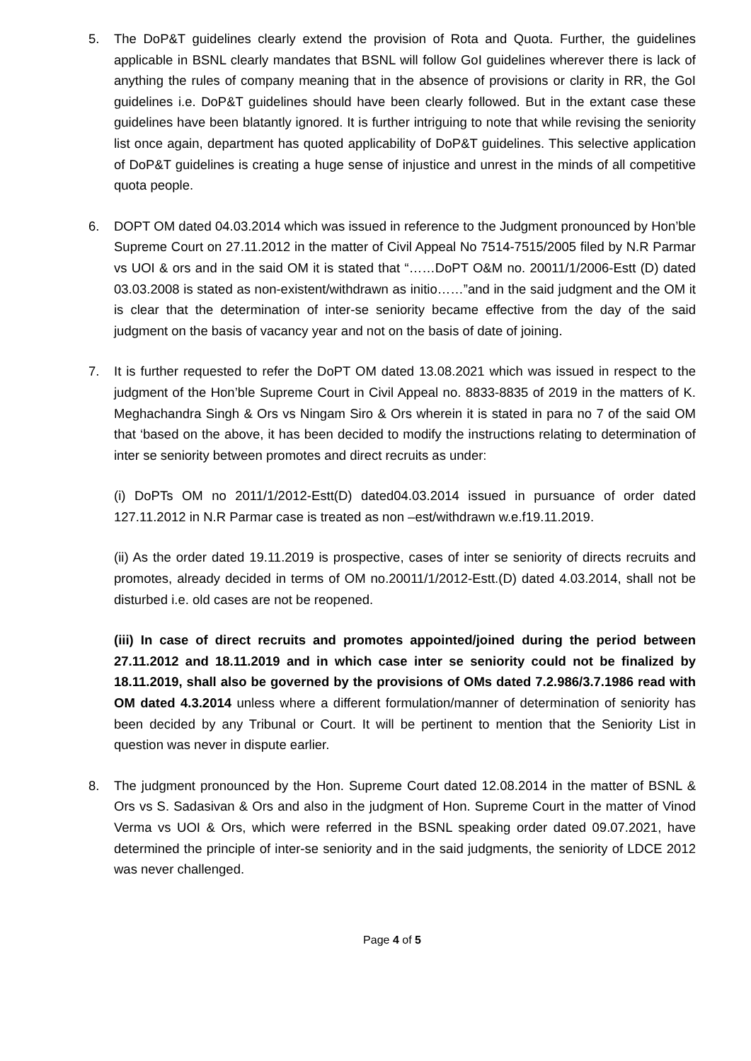5. The DoP&T guidelines clearly extend the provision of Rota and Quota. Further, the guidelines applicable in BSNL clearly mandates that BSNL will follow GoI guidelines wherever there is lack of anything the rules of company meaning that in the absence of provisions or clarity in RR, the GoI guidelines i.e. DoP&T guidelines should have been clearly followed. But in the extant case these guidelines have been blatantly ignored. It is further intriguing to note that while revising the seniority list once again, department has quoted applicability of DoP&T guidelines. This selective application of DoP&T guidelines is creating a huge sense of injustice and unrest in the minds of all competitive quota people.
6. DOPT OM dated 04.03.2014 which was issued in reference to the Judgment pronounced by Hon’ble Supreme Court on 27.11.2012 in the matter of Civil Appeal No 7514-7515/2005 filed by N.R Parmar vs UOI & ors and in the said OM it is stated that “……DoPT O&M no. 20011/1/2006-Estt (D) dated 03.03.2008 is stated as non-existent/withdrawn as initio……”and in the said judgment and the OM it is clear that the determination of inter-se seniority became effective from the day of the said judgment on the basis of vacancy year and not on the basis of date of joining.
7. It is further requested to refer the DoPT OM dated 13.08.2021 which was issued in respect to the judgment of the Hon’ble Supreme Court in Civil Appeal no. 8833-8835 of 2019 in the matters of K. Meghachandra Singh & Ors vs Ningam Siro & Ors wherein it is stated in para no 7 of the said OM that ‘based on the above, it has been decided to modify the instructions relating to determination of inter se seniority between promotes and direct recruits as under:
(i) DoPTs OM no 2011/1/2012-Estt(D) dated04.03.2014 issued in pursuance of order dated 127.11.2012 in N.R Parmar case is treated as non –est/withdrawn w.e.f19.11.2019.
(ii) As the order dated 19.11.2019 is prospective, cases of inter se seniority of directs recruits and promotes, already decided in terms of OM no.20011/1/2012-Estt.(D) dated 4.03.2014, shall not be disturbed i.e. old cases are not be reopened.
(iii) In case of direct recruits and promotes appointed/joined during the period between 27.11.2012 and 18.11.2019 and in which case inter se seniority could not be finalized by 18.11.2019, shall also be governed by the provisions of OMs dated 7.2.986/3.7.1986 read with OM dated 4.3.2014 unless where a different formulation/manner of determination of seniority has been decided by any Tribunal or Court. It will be pertinent to mention that the Seniority List in question was never in dispute earlier.
8. The judgment pronounced by the Hon. Supreme Court dated 12.08.2014 in the matter of BSNL & Ors vs S. Sadasivan & Ors and also in the judgment of Hon. Supreme Court in the matter of Vinod Verma vs UOI & Ors, which were referred in the BSNL speaking order dated 09.07.2021, have determined the principle of inter-se seniority and in the said judgments, the seniority of LDCE 2012 was never challenged.
Page 4 of 5